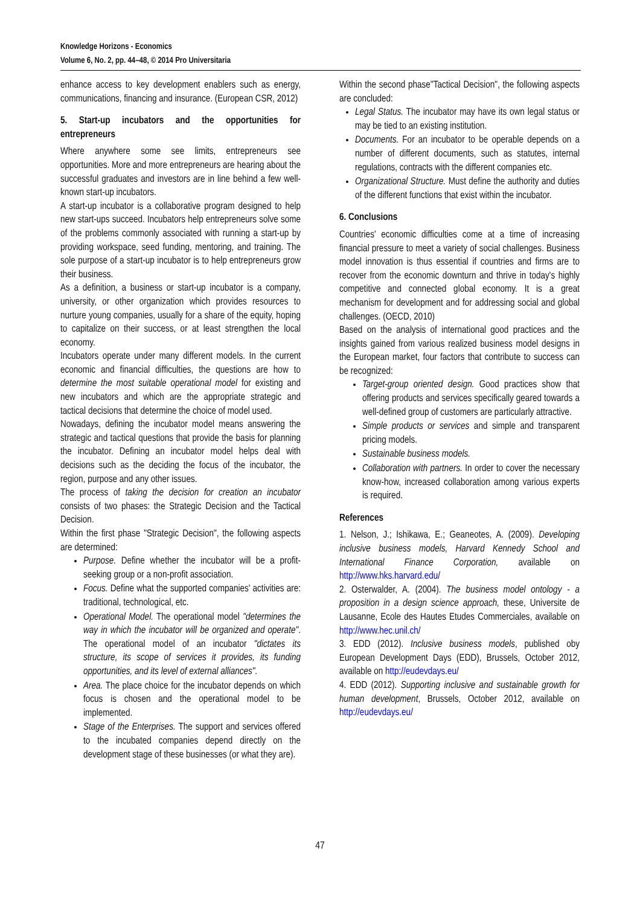Knowledge Horizons - Economics
Volume 6, No. 2, pp. 44–48, © 2014 Pro Universitaria
enhance access to key development enablers such as energy, communications, financing and insurance. (European CSR, 2012)
5. Start-up incubators and the opportunities for entrepreneurs
Where anywhere some see limits, entrepreneurs see opportunities. More and more entrepreneurs are hearing about the successful graduates and investors are in line behind a few well-known start-up incubators.
A start-up incubator is a collaborative program designed to help new start-ups succeed. Incubators help entrepreneurs solve some of the problems commonly associated with running a start-up by providing workspace, seed funding, mentoring, and training. The sole purpose of a start-up incubator is to help entrepreneurs grow their business.
As a definition, a business or start-up incubator is a company, university, or other organization which provides resources to nurture young companies, usually for a share of the equity, hoping to capitalize on their success, or at least strengthen the local economy.
Incubators operate under many different models. In the current economic and financial difficulties, the questions are how to determine the most suitable operational model for existing and new incubators and which are the appropriate strategic and tactical decisions that determine the choice of model used.
Nowadays, defining the incubator model means answering the strategic and tactical questions that provide the basis for planning the incubator. Defining an incubator model helps deal with decisions such as the deciding the focus of the incubator, the region, purpose and any other issues.
The process of taking the decision for creation an incubator consists of two phases: the Strategic Decision and the Tactical Decision.
Within the first phase "Strategic Decision", the following aspects are determined:
Purpose. Define whether the incubator will be a profit-seeking group or a non-profit association.
Focus. Define what the supported companies' activities are: traditional, technological, etc.
Operational Model. The operational model "determines the way in which the incubator will be organized and operate". The operational model of an incubator "dictates its structure, its scope of services it provides, its funding opportunities, and its level of external alliances".
Area. The place choice for the incubator depends on which focus is chosen and the operational model to be implemented.
Stage of the Enterprises. The support and services offered to the incubated companies depend directly on the development stage of these businesses (or what they are).
Within the second phase"Tactical Decision", the following aspects are concluded:
Legal Status. The incubator may have its own legal status or may be tied to an existing institution.
Documents. For an incubator to be operable depends on a number of different documents, such as statutes, internal regulations, contracts with the different companies etc.
Organizational Structure. Must define the authority and duties of the different functions that exist within the incubator.
6. Conclusions
Countries' economic difficulties come at a time of increasing financial pressure to meet a variety of social challenges. Business model innovation is thus essential if countries and firms are to recover from the economic downturn and thrive in today's highly competitive and connected global economy. It is a great mechanism for development and for addressing social and global challenges. (OECD, 2010)
Based on the analysis of international good practices and the insights gained from various realized business model designs in the European market, four factors that contribute to success can be recognized:
Target-group oriented design. Good practices show that offering products and services specifically geared towards a well-defined group of customers are particularly attractive.
Simple products or services and simple and transparent pricing models.
Sustainable business models.
Collaboration with partners. In order to cover the necessary know-how, increased collaboration among various experts is required.
References
1. Nelson, J.; Ishikawa, E.; Geaneotes, A. (2009). Developing inclusive business models, Harvard Kennedy School and International Finance Corporation, available on http://www.hks.harvard.edu/
2. Osterwalder, A. (2004). The business model ontology - a proposition in a design science approach, these, Universite de Lausanne, Ecole des Hautes Etudes Commerciales, available on http://www.hec.unil.ch/
3. EDD (2012). Inclusive business models, published oby European Development Days (EDD), Brussels, October 2012, available on http://eudevdays.eu/
4. EDD (2012). Supporting inclusive and sustainable growth for human development, Brussels, October 2012, available on http://eudevdays.eu/
47